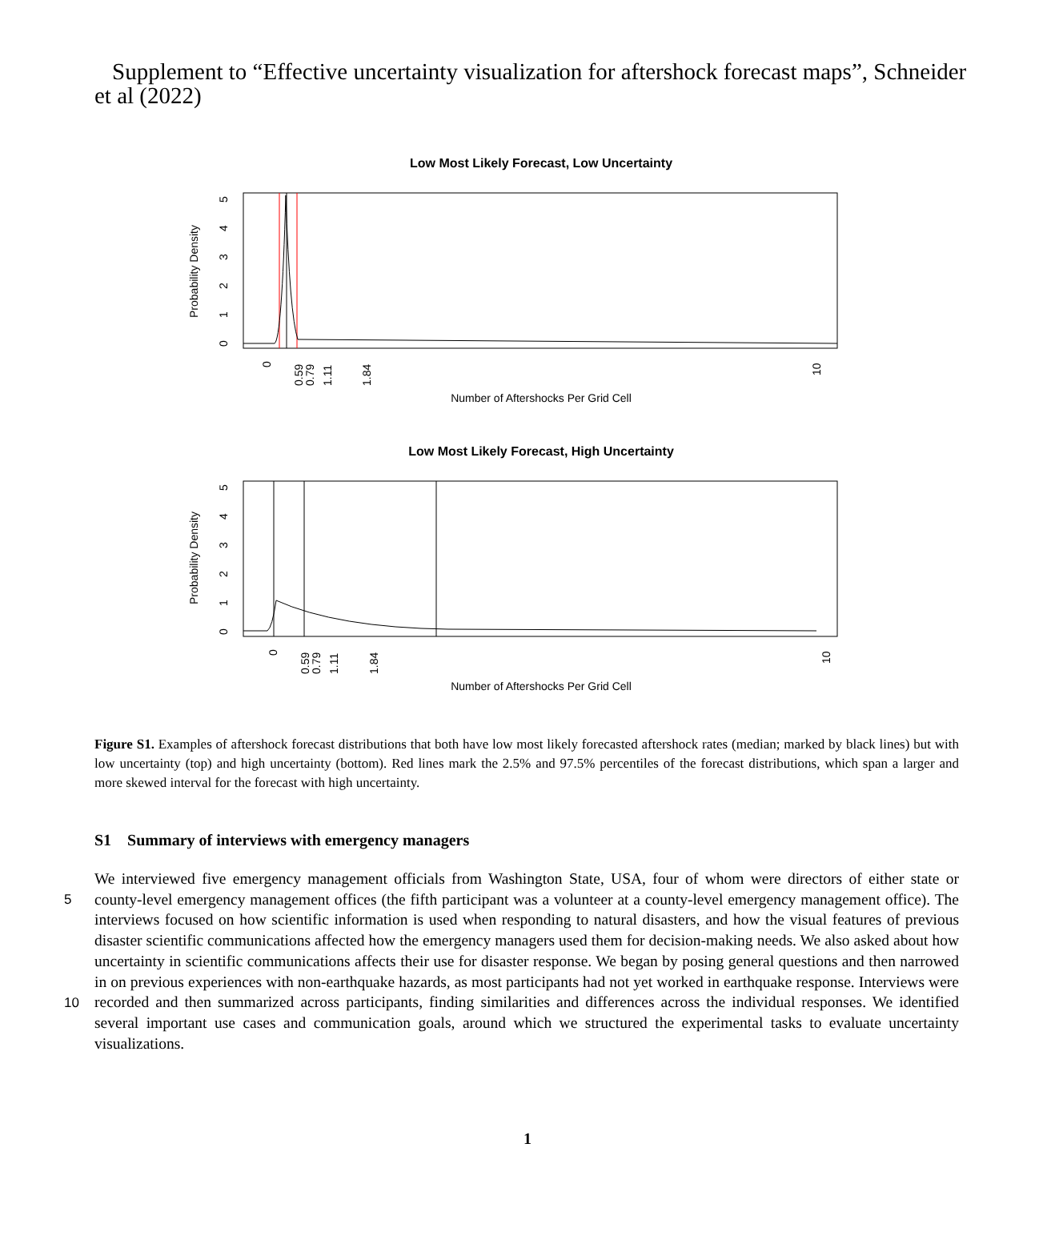Supplement to “Effective uncertainty visualization for aftershock forecast maps”, Schneider et al (2022)
Low Most Likely Forecast, Low Uncertainty
Probability Density
Number of Aftershocks Per Grid Cell
0
0.59
0.79
1.11
1.84
10
0
1
2
3
4
5
Low Most Likely Forecast, High Uncertainty
Probability Density
Number of Aftershocks Per Grid Cell
0
0.59
0.79
1.11
1.84
10
0
1
2
3
4
5
Figure S1. Examples of aftershock forecast distributions that both have low most likely forecasted aftershock rates (median; marked by black lines) but with low uncertainty (top) and high uncertainty (bottom). Red lines mark the 2.5% and 97.5% percentiles of the forecast distributions, which span a larger and more skewed interval for the forecast with high uncertainty.
S1 Summary of interviews with emergency managers
5
10
We interviewed five emergency management officials from Washington State, USA, four of whom were directors of either state or county-level emergency management offices (the fifth participant was a volunteer at a county-level emergency management office). The interviews focused on how scientific information is used when responding to natural disasters, and how the visual features of previous disaster scientific communications affected how the emergency managers used them for decision-making needs. We also asked about how uncertainty in scientific communications affects their use for disaster response. We began by posing general questions and then narrowed in on previous experiences with non-earthquake hazards, as most participants had not yet worked in earthquake response. Interviews were recorded and then summarized across participants, finding similarities and differences across the individual responses. We identified several important use cases and communication goals, around which we structured the experimental tasks to evaluate uncertainty visualizations.
1